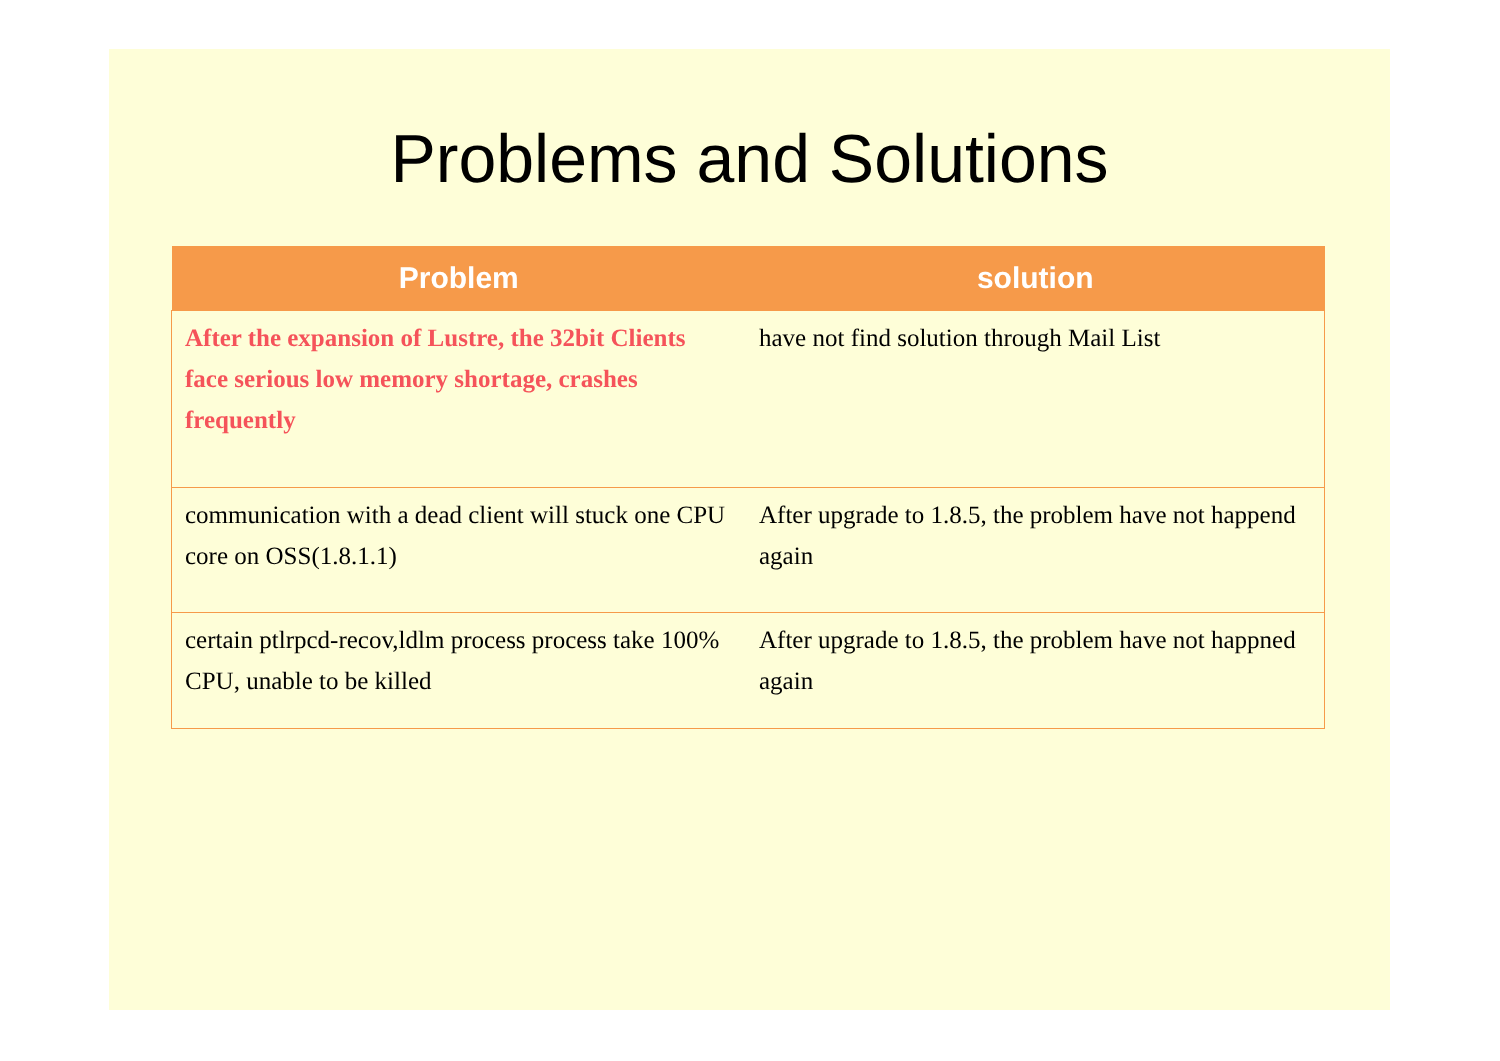Problems and Solutions
| Problem | solution |
| --- | --- |
| After the expansion of Lustre, the 32bit Clients face serious low memory shortage, crashes frequently | have not find solution through Mail List |
| communication with a dead client will stuck one CPU core on OSS(1.8.1.1) | After upgrade to 1.8.5, the problem have not happend again |
| certain ptlrpcd-recov,ldlm process process take 100% CPU, unable to be killed | After upgrade to 1.8.5, the problem have not happned again |